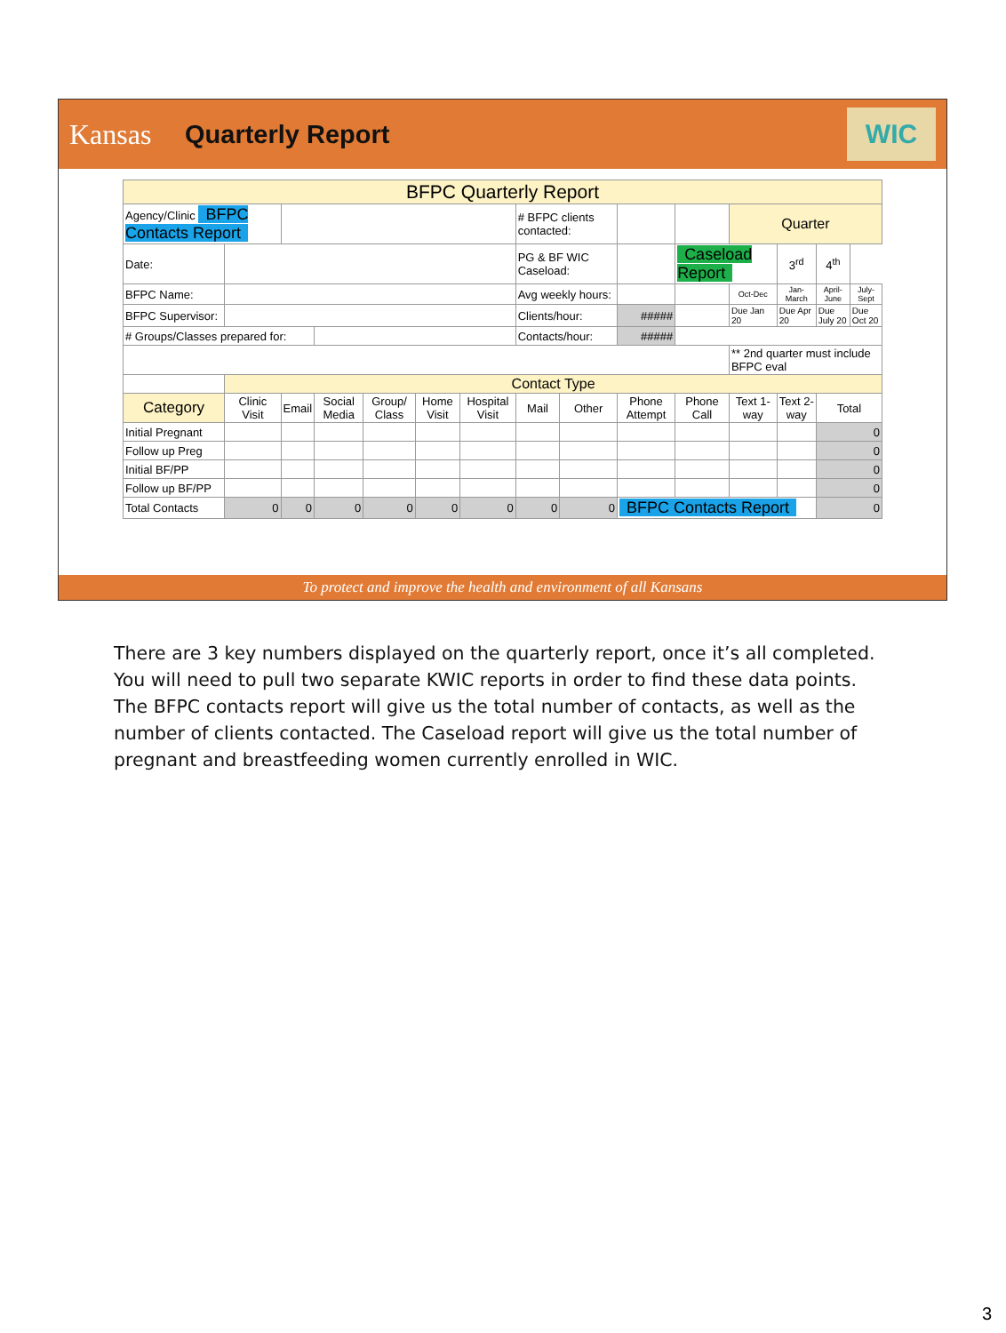Kansas Quarterly Report
WIC
| BFPC Quarterly Report | | | | | | | | | | | | | | |
| Agency/Clinic BFPC Contacts Report | | | | | | | # BFPC clients contacted: | | | | Quarter | | | |
| Date: | | | | | | | PG & BF WIC Caseload: | | | Caseload Report | | 3<sup>rd</sup> | 4<sup>th</sup> | |
| BFPC Name: | | | | | | | Avg weekly hours: | | | | Oct-Dec | Jan-March | April-June | July-Sept |
| BFPC Supervisor: | | | | | | | Clients/hour: | | ##### | | Due Jan 20 | Due Apr 20 | Due July 20 | Due Oct 20 |
| # Groups/Classes prepared for: | | | | | | | Contacts/hour: | | ##### | | | | | |
| | | | | | | | | | | | ** 2nd quarter must include BFPC eval | | | |
| | Contact Type | | | | | | | | | | | | | |
| Category | Clinic Visit | Email | Social Media | Group/ Class | Home Visit | Hospital Visit | Mail | Other | Phone Attempt | Phone Call | Text 1-way | Text 2-way | Total | |
| Initial Pregnant | | | | | | | | | | | | | 0 | |
| Follow up Preg | | | | | | | | | | | | | 0 | |
| Initial BF/PP | | | | | | | | | | | | | 0 | |
| Follow up BF/PP | | | | | | | | | | | | | 0 | |
| Total Contacts | 0 | 0 | 0 | 0 | 0 | 0 | 0 | 0 | BFPC Contacts Report | | | | 0 | |
To protect and improve the health and environment of all Kansans
There are 3 key numbers displayed on the quarterly report, once it’s all completed. You will need to pull two separate KWIC reports in order to find these data points. The BFPC contacts report will give us the total number of contacts, as well as the number of clients contacted. The Caseload report will give us the total number of pregnant and breastfeeding women currently enrolled in WIC.
3